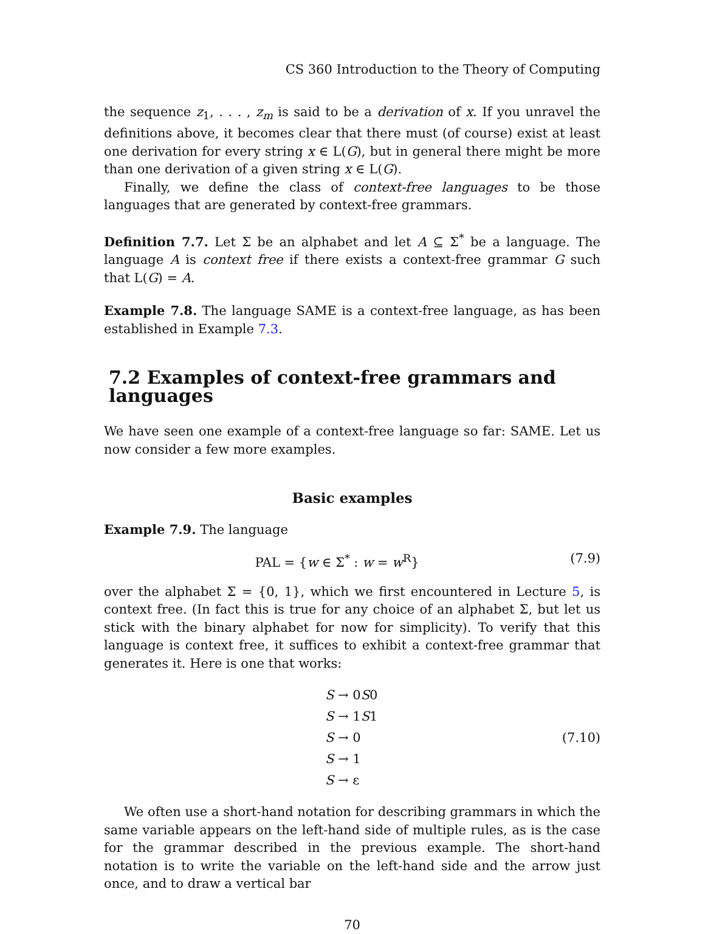CS 360 Introduction to the Theory of Computing
the sequence z<sub>1</sub>, . . . , z<sub>m</sub> is said to be a derivation of x. If you unravel the definitions above, it becomes clear that there must (of course) exist at least one derivation for every string x ∈ L(G), but in general there might be more than one derivation of a given string x ∈ L(G).
Finally, we define the class of context-free languages to be those languages that are generated by context-free grammars.
Definition 7.7. Let Σ be an alphabet and let A ⊆ Σ<sup>*</sup> be a language. The language A is context free if there exists a context-free grammar G such that L(G) = A.
Example 7.8. The language SAME is a context-free language, as has been established in Example 7.3.
7.2 Examples of context-free grammars and languages
We have seen one example of a context-free language so far: SAME. Let us now consider a few more examples.
Basic examples
Example 7.9. The language
PAL = {w ∈ Σ<sup>*</sup> : w = w<sup>R</sup>} (7.9)
over the alphabet Σ = {0, 1}, which we first encountered in Lecture 5, is context free. (In fact this is true for any choice of an alphabet Σ, but let us stick with the binary alphabet for now for simplicity). To verify that this language is context free, it suffices to exhibit a context-free grammar that generates it. Here is one that works:
S → 0S0
S → 1S1
S → 0
S → 1
S → ε
(7.10)
We often use a short-hand notation for describing grammars in which the same variable appears on the left-hand side of multiple rules, as is the case for the grammar described in the previous example. The short-hand notation is to write the variable on the left-hand side and the arrow just once, and to draw a vertical bar
70